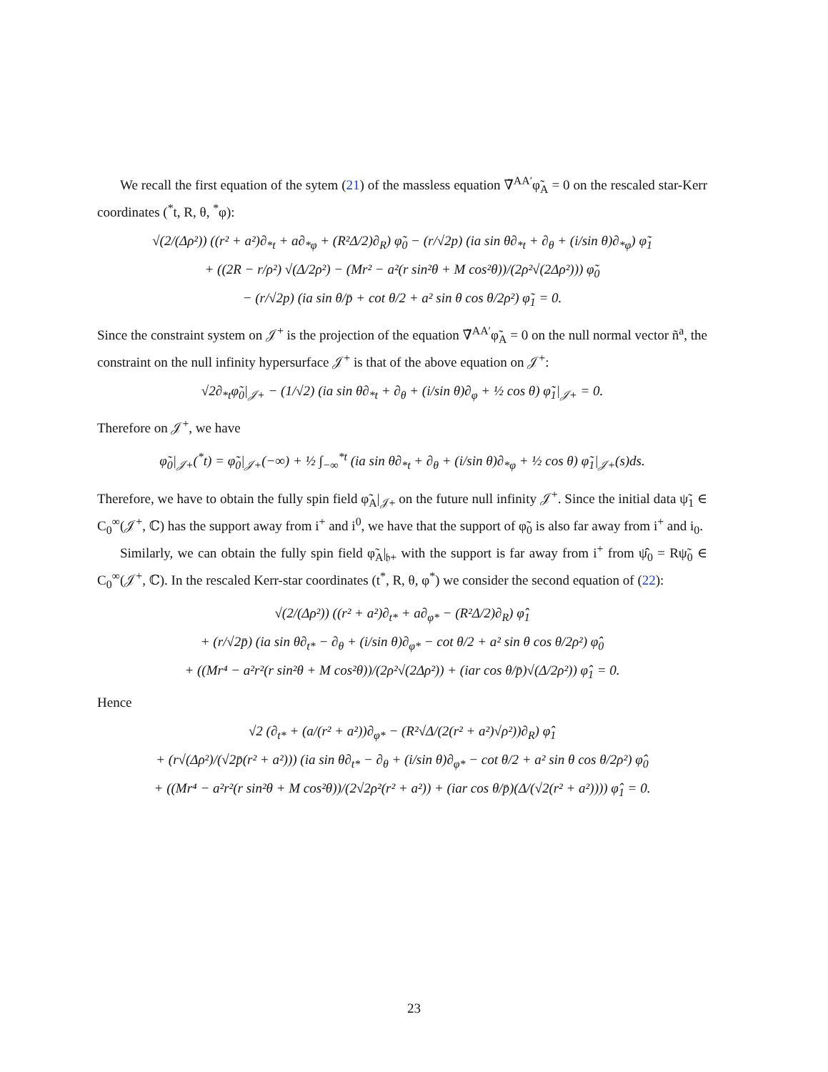We recall the first equation of the sytem (21) of the massless equation ∇̃<sup>AA′</sup>φ̃<sub>A</sub> = 0 on the rescaled star-Kerr coordinates (<sup>*</sup>t, R, θ, <sup>*</sup>φ):
√(2/(Δρ²)) ((r² + a²)∂<sub>*t</sub> + a∂<sub>*φ</sub> + (R²Δ/2)∂<sub>R</sub>) φ̃<sub>0</sub> − (r/√2p) (ia sin θ∂<sub>*t</sub> + ∂<sub>θ</sub> + (i/sin θ)∂<sub>*φ</sub>) φ̃<sub>1</sub>
+ ((2R − r/ρ²) √(Δ/2ρ²) − (Mr² − a²(r sin²θ + M cos²θ))/(2ρ²√(2Δρ²))) φ̃<sub>0</sub>
− (r/√2p) (ia sin θ/p̄ + cot θ/2 + a² sin θ cos θ/2ρ²) φ̃<sub>1</sub> = 0.
Since the constraint system on 𝒥<sup>+</sup> is the projection of the equation ∇̃<sup>AA′</sup>φ̃<sub>A</sub> = 0 on the null normal vector ñ<sup>a</sup>, the constraint on the null infinity hypersurface 𝒥<sup>+</sup> is that of the above equation on 𝒥<sup>+</sup>:
√2∂<sub>*t</sub>φ̃<sub>0</sub>|<sub>𝒥+</sub> − (1/√2) (ia sin θ∂<sub>*t</sub> + ∂<sub>θ</sub> + (i/sin θ)∂<sub>φ</sub> + ½ cos θ) φ̃<sub>1</sub>|<sub>𝒥+</sub> = 0.
Therefore on 𝒥<sup>+</sup>, we have
φ̃<sub>0</sub>|<sub>𝒥+</sub>(<sup>*</sup>t) = φ̃<sub>0</sub>|<sub>𝒥+</sub>(−∞) + ½ ∫<sub>−∞</sub><sup>*t</sup> (ia sin θ∂<sub>*t</sub> + ∂<sub>θ</sub> + (i/sin θ)∂<sub>*φ</sub> + ½ cos θ) φ̃<sub>1</sub>|<sub>𝒥+</sub>(s)ds.
Therefore, we have to obtain the fully spin field φ̃<sub>A</sub>|<sub>𝒥+</sub> on the future null infinity 𝒥<sup>+</sup>. Since the initial data ψ̃<sub>1</sub> ∈ C<sub>0</sub><sup>∞</sup>(𝒥<sup>+</sup>, ℂ) has the support away from i<sup>+</sup> and i<sup>0</sup>, we have that the support of φ̃<sub>0</sub> is also far away from i<sup>+</sup> and i<sub>0</sub>.
Similarly, we can obtain the fully spin field φ̃<sub>A</sub>|<sub>𝔥+</sub> with the support is far away from i<sup>+</sup> from ψ̂<sub>0</sub> = Rψ̃<sub>0</sub> ∈ C<sub>0</sub><sup>∞</sup>(𝒥<sup>+</sup>, ℂ). In the rescaled Kerr-star coordinates (t<sup>*</sup>, R, θ, φ<sup>*</sup>) we consider the second equation of (22):
√(2/(Δρ²)) ((r² + a²)∂<sub>t*</sub> + a∂<sub>φ*</sub> − (R²Δ/2)∂<sub>R</sub>) φ̂<sub>1</sub>
+ (r/√2p̄) (ia sin θ∂<sub>t*</sub> − ∂<sub>θ</sub> + (i/sin θ)∂<sub>φ*</sub> − cot θ/2 + a² sin θ cos θ/2ρ²) φ̂<sub>0</sub>
+ ((Mr⁴ − a²r²(r sin²θ + M cos²θ))/(2ρ²√(2Δρ²)) + (iar cos θ/p̄)√(Δ/2ρ²)) φ̂<sub>1</sub> = 0.
Hence
√2 (∂<sub>t*</sub> + (a/(r² + a²))∂<sub>φ*</sub> − (R²√Δ/(2(r² + a²)√ρ²))∂<sub>R</sub>) φ̂<sub>1</sub>
+ (r√(Δρ²)/(√2p̄(r² + a²))) (ia sin θ∂<sub>t*</sub> − ∂<sub>θ</sub> + (i/sin θ)∂<sub>φ*</sub> − cot θ/2 + a² sin θ cos θ/2ρ²) φ̂<sub>0</sub>
+ ((Mr⁴ − a²r²(r sin²θ + M cos²θ))/(2√2ρ²(r² + a²)) + (iar cos θ/p̄)(Δ/(√2(r² + a²)))) φ̂<sub>1</sub> = 0.
23